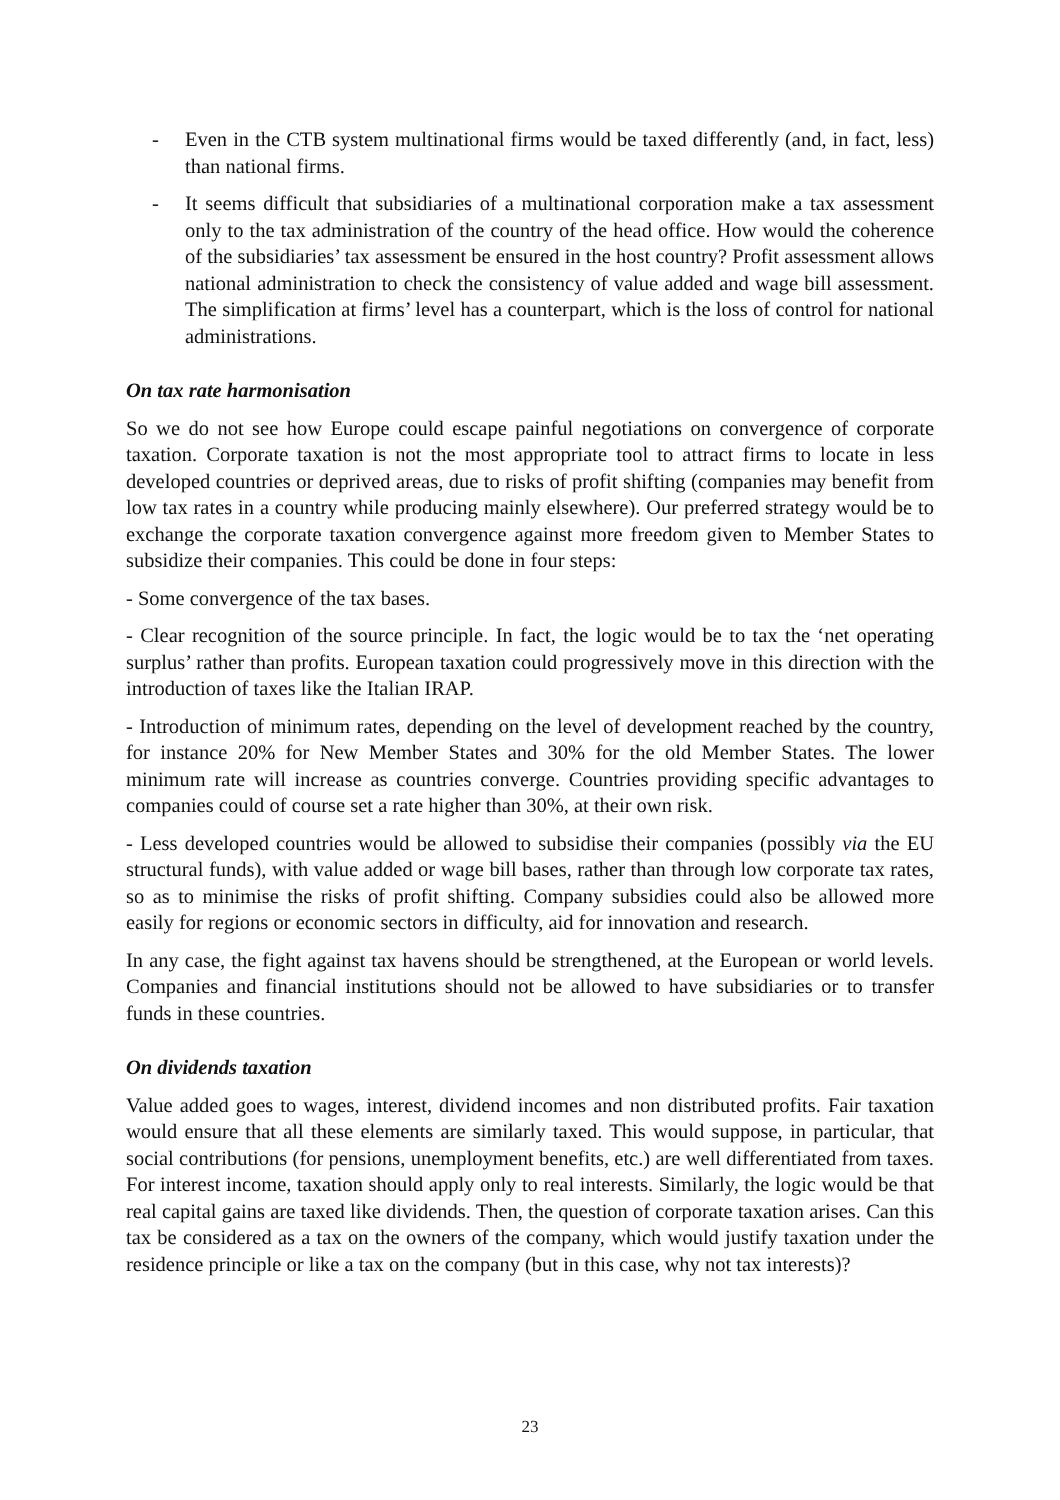- Even in the CTB system multinational firms would be taxed differently (and, in fact, less) than national firms.
- It seems difficult that subsidiaries of a multinational corporation make a tax assessment only to the tax administration of the country of the head office. How would the coherence of the subsidiaries’ tax assessment be ensured in the host country? Profit assessment allows national administration to check the consistency of value added and wage bill assessment. The simplification at firms’ level has a counterpart, which is the loss of control for national administrations.
On tax rate harmonisation
So we do not see how Europe could escape painful negotiations on convergence of corporate taxation. Corporate taxation is not the most appropriate tool to attract firms to locate in less developed countries or deprived areas, due to risks of profit shifting (companies may benefit from low tax rates in a country while producing mainly elsewhere). Our preferred strategy would be to exchange the corporate taxation convergence against more freedom given to Member States to subsidize their companies. This could be done in four steps:
- Some convergence of the tax bases.
- Clear recognition of the source principle. In fact, the logic would be to tax the ‘net operating surplus’ rather than profits. European taxation could progressively move in this direction with the introduction of taxes like the Italian IRAP.
- Introduction of minimum rates, depending on the level of development reached by the country, for instance 20% for New Member States and 30% for the old Member States. The lower minimum rate will increase as countries converge. Countries providing specific advantages to companies could of course set a rate higher than 30%, at their own risk.
- Less developed countries would be allowed to subsidise their companies (possibly via the EU structural funds), with value added or wage bill bases, rather than through low corporate tax rates, so as to minimise the risks of profit shifting. Company subsidies could also be allowed more easily for regions or economic sectors in difficulty, aid for innovation and research.
In any case, the fight against tax havens should be strengthened, at the European or world levels. Companies and financial institutions should not be allowed to have subsidiaries or to transfer funds in these countries.
On dividends taxation
Value added goes to wages, interest, dividend incomes and non distributed profits. Fair taxation would ensure that all these elements are similarly taxed. This would suppose, in particular, that social contributions (for pensions, unemployment benefits, etc.) are well differentiated from taxes. For interest income, taxation should apply only to real interests. Similarly, the logic would be that real capital gains are taxed like dividends. Then, the question of corporate taxation arises. Can this tax be considered as a tax on the owners of the company, which would justify taxation under the residence principle or like a tax on the company (but in this case, why not tax interests)?
23